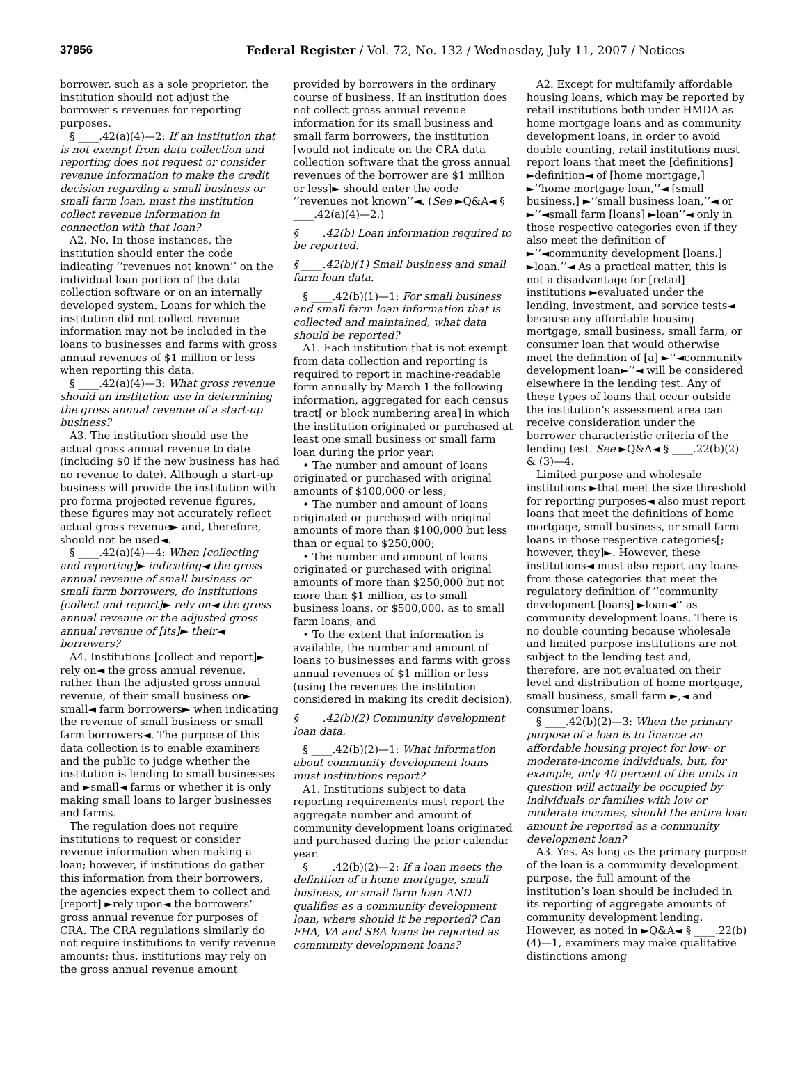37956 Federal Register / Vol. 72, No. 132 / Wednesday, July 11, 2007 / Notices
borrower, such as a sole proprietor, the institution should not adjust the borrower s revenues for reporting purposes.
§ ____.42(a)(4)—2: If an institution that is not exempt from data collection and reporting does not request or consider revenue information to make the credit decision regarding a small business or small farm loan, must the institution collect revenue information in connection with that loan?
A2. No. In those instances, the institution should enter the code indicating ‘‘revenues not known’’ on the individual loan portion of the data collection software or on an internally developed system. Loans for which the institution did not collect revenue information may not be included in the loans to businesses and farms with gross annual revenues of $1 million or less when reporting this data.
§ ____.42(a)(4)—3: What gross revenue should an institution use in determining the gross annual revenue of a start-up business?
A3. The institution should use the actual gross annual revenue to date (including $0 if the new business has had no revenue to date). Although a start-up business will provide the institution with pro forma projected revenue figures, these figures may not accurately reflect actual gross revenue► and, therefore, should not be used◄.
§ ____.42(a)(4)—4: When [collecting and reporting]► indicating◄ the gross annual revenue of small business or small farm borrowers, do institutions [collect and report]► rely on◄ the gross annual revenue or the adjusted gross annual revenue of [its]► their◄ borrowers?
A4. Institutions [collect and report]► rely on◄ the gross annual revenue, rather than the adjusted gross annual revenue, of their small business or► small◄ farm borrowers► when indicating the revenue of small business or small farm borrowers◄. The purpose of this data collection is to enable examiners and the public to judge whether the institution is lending to small businesses and ►small◄ farms or whether it is only making small loans to larger businesses and farms.
The regulation does not require institutions to request or consider revenue information when making a loan; however, if institutions do gather this information from their borrowers, the agencies expect them to collect and [report] ►rely upon◄ the borrowers’ gross annual revenue for purposes of CRA. The CRA regulations similarly do not require institutions to verify revenue amounts; thus, institutions may rely on the gross annual revenue amount
provided by borrowers in the ordinary course of business. If an institution does not collect gross annual revenue information for its small business and small farm borrowers, the institution [would not indicate on the CRA data collection software that the gross annual revenues of the borrower are $1 million or less]► should enter the code ‘‘revenues not known’’◄. (See ►Q&A◄ § ____.42(a)(4)—2.)
§ ____.42(b) Loan information required to be reported.
§ ____.42(b)(1) Small business and small farm loan data.
§ ____.42(b)(1)—1: For small business and small farm loan information that is collected and maintained, what data should be reported?
A1. Each institution that is not exempt from data collection and reporting is required to report in machine-readable form annually by March 1 the following information, aggregated for each census tract[ or block numbering area] in which the institution originated or purchased at least one small business or small farm loan during the prior year:
• The number and amount of loans originated or purchased with original amounts of $100,000 or less;
• The number and amount of loans originated or purchased with original amounts of more than $100,000 but less than or equal to $250,000;
• The number and amount of loans originated or purchased with original amounts of more than $250,000 but not more than $1 million, as to small business loans, or $500,000, as to small farm loans; and
• To the extent that information is available, the number and amount of loans to businesses and farms with gross annual revenues of $1 million or less (using the revenues the institution considered in making its credit decision).
§ ____.42(b)(2) Community development loan data.
§ ____.42(b)(2)—1: What information about community development loans must institutions report?
A1. Institutions subject to data reporting requirements must report the aggregate number and amount of community development loans originated and purchased during the prior calendar year.
§ ____.42(b)(2)—2: If a loan meets the definition of a home mortgage, small business, or small farm loan AND qualifies as a community development loan, where should it be reported? Can FHA, VA and SBA loans be reported as community development loans?
A2. Except for multifamily affordable housing loans, which may be reported by retail institutions both under HMDA as home mortgage loans and as community development loans, in order to avoid double counting, retail institutions must report loans that meet the [definitions] ►definition◄ of [home mortgage,] ►‘‘home mortgage loan,’’◄ [small business,] ►‘‘small business loan,’’◄ or ►‘‘◄small farm [loans] ►loan’’◄ only in those respective categories even if they also meet the definition of ►‘‘◄community development [loans.] ►loan.’’◄ As a practical matter, this is not a disadvantage for [retail] institutions ►evaluated under the lending, investment, and service tests◄ because any affordable housing mortgage, small business, small farm, or consumer loan that would otherwise meet the definition of [a] ►‘‘◄community development loan►’’◄ will be considered elsewhere in the lending test. Any of these types of loans that occur outside the institution’s assessment area can receive consideration under the borrower characteristic criteria of the lending test. See ►Q&A◄ § ____.22(b)(2) & (3)—4.
Limited purpose and wholesale institutions ►that meet the size threshold for reporting purposes◄ also must report loans that meet the definitions of home mortgage, small business, or small farm loans in those respective categories[; however, they]►. However, these institutions◄ must also report any loans from those categories that meet the regulatory definition of ‘‘community development [loans] ►loan◄’’ as community development loans. There is no double counting because wholesale and limited purpose institutions are not subject to the lending test and, therefore, are not evaluated on their level and distribution of home mortgage, small business, small farm ►,◄ and consumer loans.
§ ____.42(b)(2)—3: When the primary purpose of a loan is to finance an affordable housing project for low- or moderate-income individuals, but, for example, only 40 percent of the units in question will actually be occupied by individuals or families with low or moderate incomes, should the entire loan amount be reported as a community development loan?
A3. Yes. As long as the primary purpose of the loan is a community development purpose, the full amount of the institution’s loan should be included in its reporting of aggregate amounts of community development lending. However, as noted in ►Q&A◄ § ____.22(b)(4)—1, examiners may make qualitative distinctions among